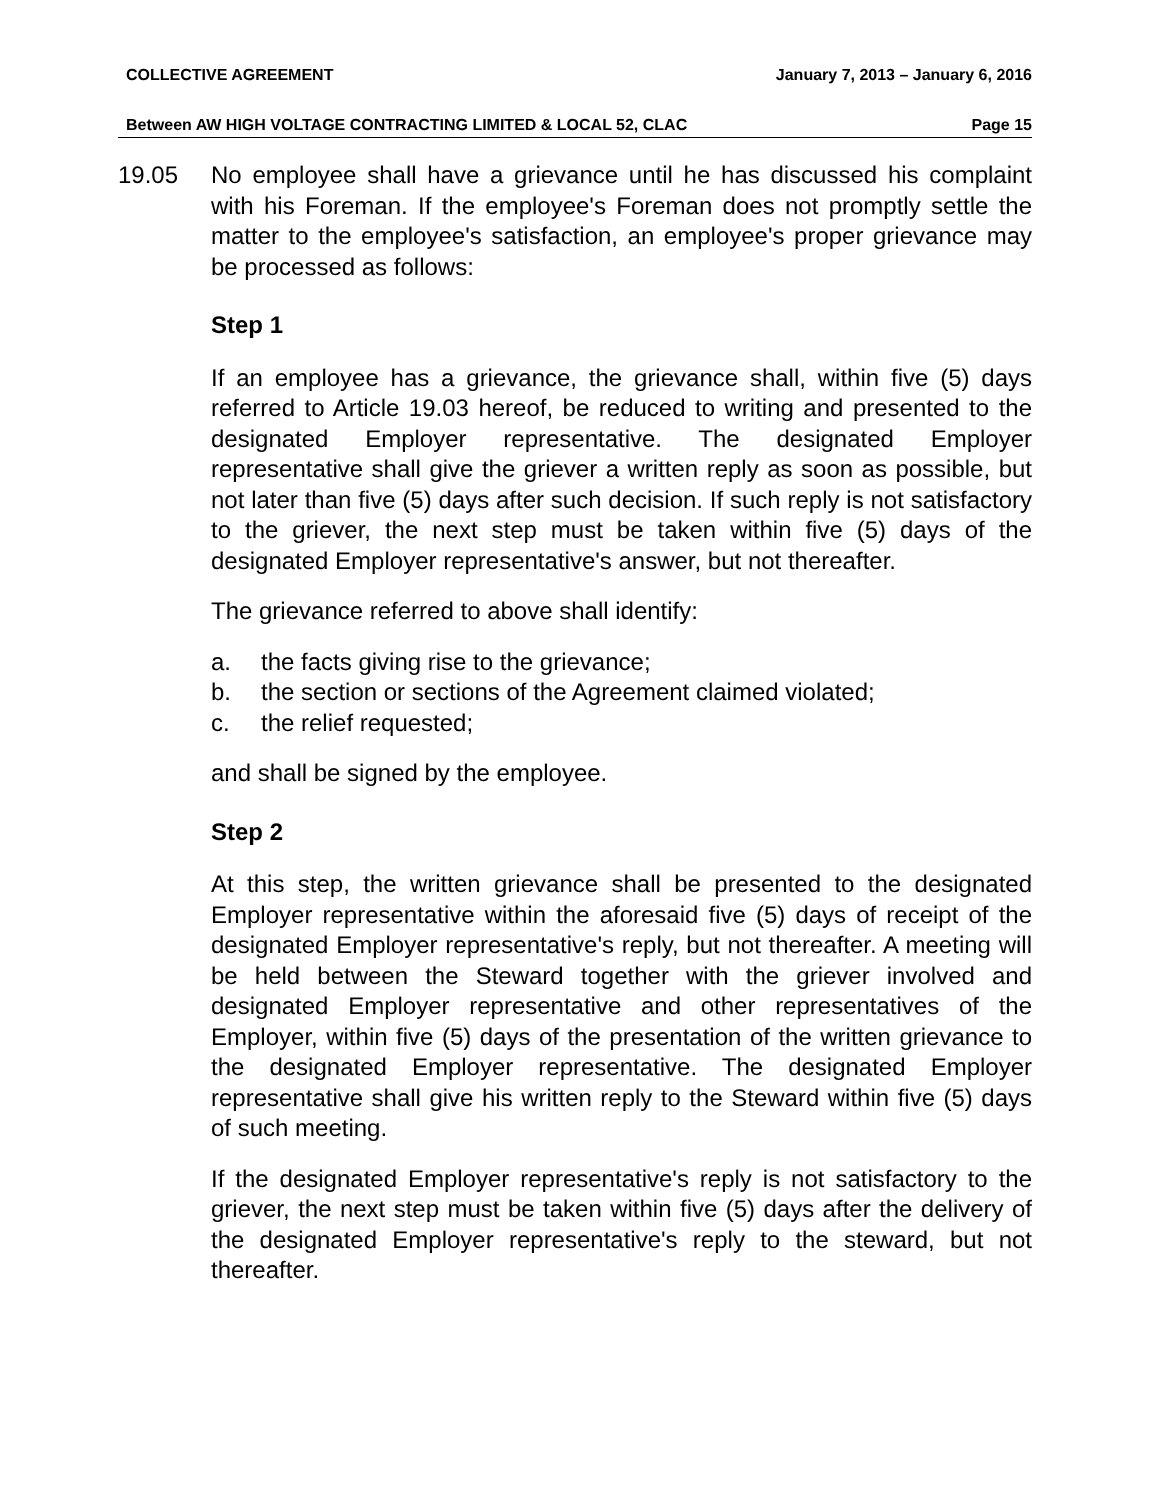COLLECTIVE AGREEMENT January 7, 2013 – January 6, 2016
Between AW HIGH VOLTAGE CONTRACTING LIMITED & LOCAL 52, CLAC Page 15
19.05 No employee shall have a grievance until he has discussed his complaint with his Foreman. If the employee's Foreman does not promptly settle the matter to the employee's satisfaction, an employee's proper grievance may be processed as follows:
Step 1
If an employee has a grievance, the grievance shall, within five (5) days referred to Article 19.03 hereof, be reduced to writing and presented to the designated Employer representative. The designated Employer representative shall give the griever a written reply as soon as possible, but not later than five (5) days after such decision. If such reply is not satisfactory to the griever, the next step must be taken within five (5) days of the designated Employer representative's answer, but not thereafter.
The grievance referred to above shall identify:
a. the facts giving rise to the grievance;
b. the section or sections of the Agreement claimed violated;
c. the relief requested;
and shall be signed by the employee.
Step 2
At this step, the written grievance shall be presented to the designated Employer representative within the aforesaid five (5) days of receipt of the designated Employer representative's reply, but not thereafter. A meeting will be held between the Steward together with the griever involved and designated Employer representative and other representatives of the Employer, within five (5) days of the presentation of the written grievance to the designated Employer representative. The designated Employer representative shall give his written reply to the Steward within five (5) days of such meeting.
If the designated Employer representative's reply is not satisfactory to the griever, the next step must be taken within five (5) days after the delivery of the designated Employer representative's reply to the steward, but not thereafter.